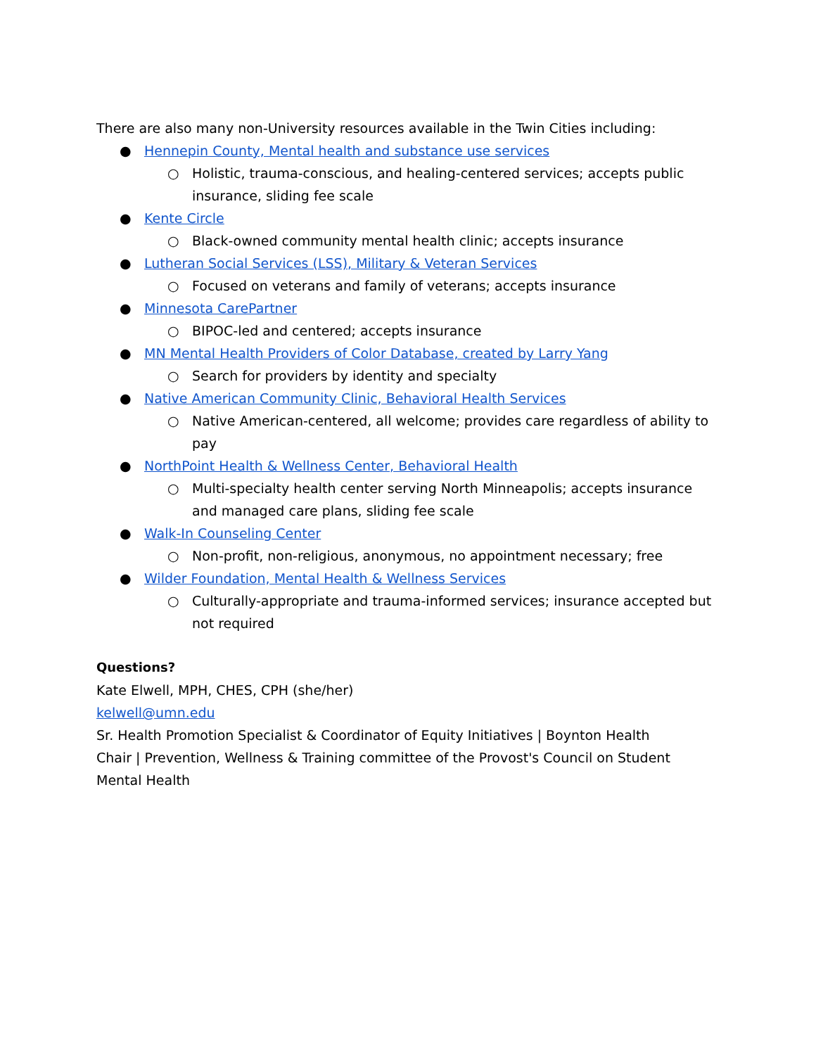There are also many non-University resources available in the Twin Cities including:
● Hennepin County, Mental health and substance use services
○ Holistic, trauma-conscious, and healing-centered services; accepts public insurance, sliding fee scale
● Kente Circle
○ Black-owned community mental health clinic; accepts insurance
● Lutheran Social Services (LSS), Military & Veteran Services
○ Focused on veterans and family of veterans; accepts insurance
● Minnesota CarePartner
○ BIPOC-led and centered; accepts insurance
● MN Mental Health Providers of Color Database, created by Larry Yang
○ Search for providers by identity and specialty
● Native American Community Clinic, Behavioral Health Services
○ Native American-centered, all welcome; provides care regardless of ability to pay
● NorthPoint Health & Wellness Center, Behavioral Health
○ Multi-specialty health center serving North Minneapolis; accepts insurance and managed care plans, sliding fee scale
● Walk-In Counseling Center
○ Non-profit, non-religious, anonymous, no appointment necessary; free
● Wilder Foundation, Mental Health & Wellness Services
○ Culturally-appropriate and trauma-informed services; insurance accepted but not required
Questions?
Kate Elwell, MPH, CHES, CPH (she/her)
kelwell@umn.edu
Sr. Health Promotion Specialist & Coordinator of Equity Initiatives | Boynton Health
Chair | Prevention, Wellness & Training committee of the Provost's Council on Student Mental Health